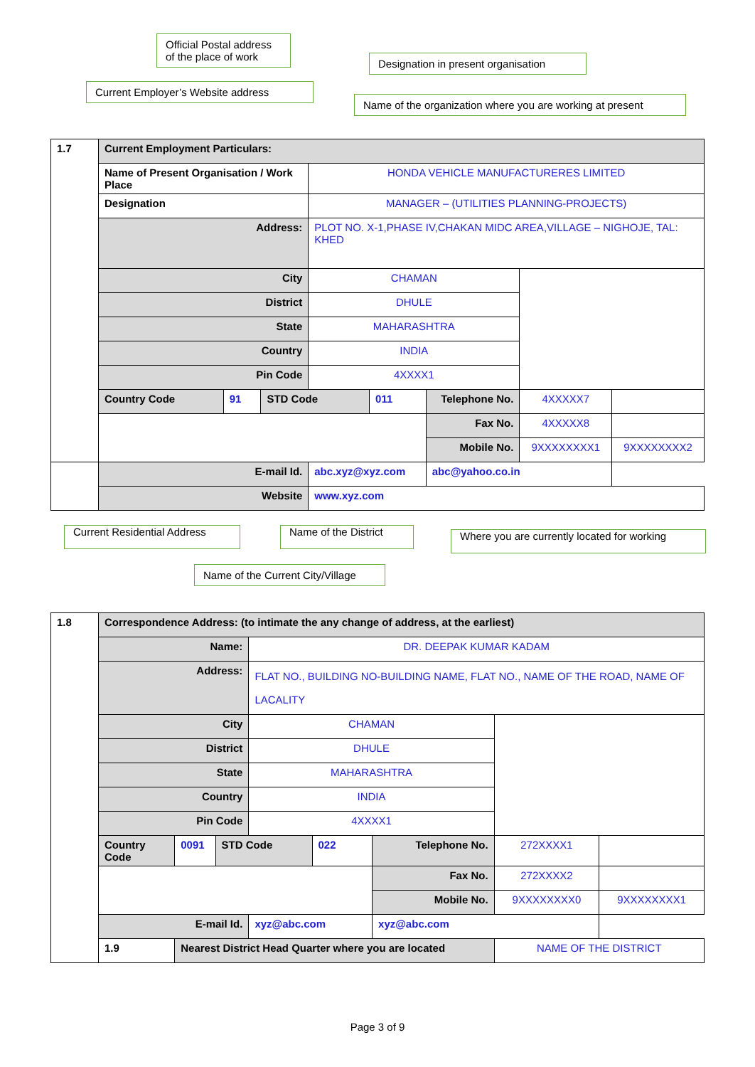Official Postal address of the place of work
Designation in present organisation
Current Employer’s Website address
Name of the organization where you are working at present
| 1.7 | Current Employment Particulars: | | | | | | | |
| | Name of Present Organisation / Work Place | | | HONDA VEHICLE MANUFACTURERES LIMITED | | | | |
| | Designation | | | MANAGER – (UTILITIES PLANNING-PROJECTS) | | | | |
| | Address: | | | PLOT NO. X-1,PHASE IV,CHAKAN MIDC AREA,VILLAGE – NIGHOJE, TAL: KHED | | | | |
| | City | | | CHAMAN | | | | |
| | District | | | DHULE | | | | |
| | State | | | MAHARASHTRA | | | | |
| | Country | | | INDIA | | | | |
| | Pin Code | | | 4XXXX1 | | | | |
| | Country Code | 91 | STD Code | | 011 | Telephone No. | 4XXXXX7 | |
| | | | | | | Fax No. | 4XXXXX8 | |
| | | | | | | Mobile No. | 9XXXXXXXX1 | 9XXXXXXXX2 |
| | E-mail Id. | | | abc.xyz@xyz.com | | abc@yahoo.co.in | | |
| | Website | | | www.xyz.com | | | | |
Current Residential Address
Name of the District
Where you are currently located for working
Name of the Current City/Village
| 1.8 | Correspondence Address: (to intimate the any change of address, at the earliest) | | | | | | | |
| | Name: | | | DR. DEEPAK KUMAR KADAM | | | | |
| | Address: | | | FLAT NO., BUILDING NO-BUILDING NAME, FLAT NO., NAME OF THE ROAD, NAME OF LACALITY | | | | |
| | City | | | CHAMAN | | | | |
| | District | | | DHULE | | | | |
| | State | | | MAHARASHTRA | | | | |
| | Country | | | INDIA | | | | |
| | Pin Code | | | 4XXXX1 | | | | |
| | Country Code | 0091 | STD Code | | 022 | Telephone No. | 272XXXX1 | |
| | | | | | | Fax No. | 272XXXX2 | |
| | | | | | | Mobile No. | 9XXXXXXXX0 | 9XXXXXXXX1 |
| | E-mail Id. | | | xyz@abc.com | | xyz@abc.com | | |
| | 1.9 | Nearest District Head Quarter where you are located | | | | | NAME OF THE DISTRICT | |
Page 3 of 9